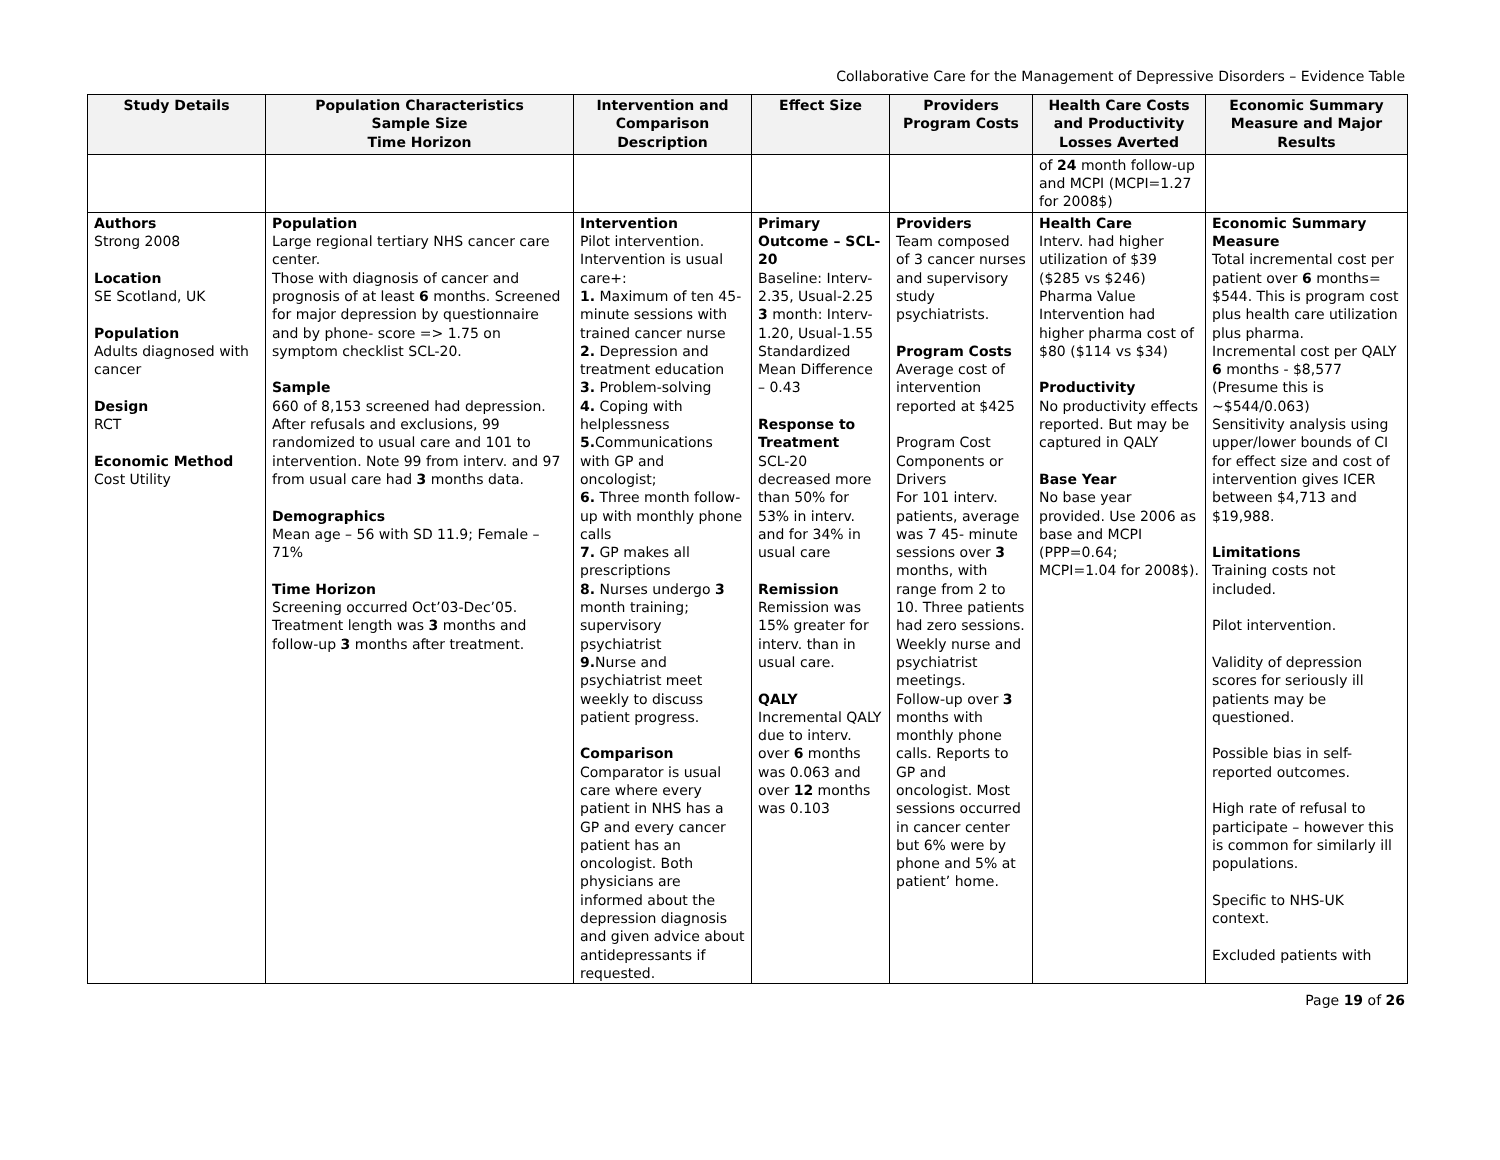Collaborative Care for the Management of Depressive Disorders – Evidence Table
| Study Details | Population Characteristics Sample Size Time Horizon | Intervention and Comparison Description | Effect Size | Providers Program Costs | Health Care Costs and Productivity Losses Averted | Economic Summary Measure and Major Results |
| --- | --- | --- | --- | --- | --- | --- |
| | | | | | of 24 month follow-up and MCPI (MCPI=1.27 for 2008$) | |
| Authors Strong 2008 Location SE Scotland, UK Population Adults diagnosed with cancer Design RCT Economic Method Cost Utility | Population Large regional tertiary NHS cancer care center. Those with diagnosis of cancer and prognosis of at least 6 months. Screened for major depression by questionnaire and by phone- score => 1.75 on symptom checklist SCL-20. Sample 660 of 8,153 screened had depression. After refusals and exclusions, 99 randomized to usual care and 101 to intervention. Note 99 from interv. and 97 from usual care had 3 months data. Demographics Mean age – 56 with SD 11.9; Female – 71% Time Horizon Screening occurred Oct’03-Dec’05. Treatment length was 3 months and follow-up 3 months after treatment. | Intervention Pilot intervention. Intervention is usual care+: 1. Maximum of ten 45-minute sessions with trained cancer nurse 2. Depression and treatment education 3. Problem-solving 4. Coping with helplessness 5. Communications with GP and oncologist; 6. Three month follow-up with monthly phone calls 7. GP makes all prescriptions 8. Nurses undergo 3 month training; supervisory psychiatrist 9. Nurse and psychiatrist meet weekly to discuss patient progress. Comparison Comparator is usual care where every patient in NHS has a GP and every cancer patient has an oncologist. Both physicians are informed about the depression diagnosis and given advice about antidepressants if requested. | Primary Outcome – SCL-20 Baseline: Interv-2.35, Usual-2.25 3 month: Interv-1.20, Usual-1.55 Standardized Mean Difference – 0.43 Response to Treatment SCL-20 decreased more than 50% for 53% in interv. and for 34% in usual care Remission Remission was 15% greater for interv. than in usual care. QALY Incremental QALY due to interv. over 6 months was 0.063 and over 12 months was 0.103 | Providers Team composed of 3 cancer nurses and supervisory study psychiatrists. Program Costs Average cost of intervention reported at $425 Program Cost Components or Drivers For 101 interv. patients, average was 7 45- minute sessions over 3 months, with range from 2 to 10. Three patients had zero sessions. Weekly nurse and psychiatrist meetings. Follow-up over 3 months with monthly phone calls. Reports to GP and oncologist. Most sessions occurred in cancer center but 6% were by phone and 5% at patient’ home. | Health Care Interv. had higher utilization of $39 ($285 vs $246) Pharma Value Intervention had higher pharma cost of $80 ($114 vs $34) Productivity No productivity effects reported. But may be captured in QALY Base Year No base year provided. Use 2006 as base and MCPI (PPP=0.64; MCPI=1.04 for 2008$). | Economic Summary Measure Total incremental cost per patient over 6 months= $544. This is program cost plus health care utilization plus pharma. Incremental cost per QALY 6 months - $8,577 (Presume this is ~$544/0.063) Sensitivity analysis using upper/lower bounds of CI for effect size and cost of intervention gives ICER between $4,713 and $19,988. Limitations Training costs not included. Pilot intervention. Validity of depression scores for seriously ill patients may be questioned. Possible bias in self-reported outcomes. High rate of refusal to participate – however this is common for similarly ill populations. Specific to NHS-UK context. Excluded patients with |
Page 19 of 26